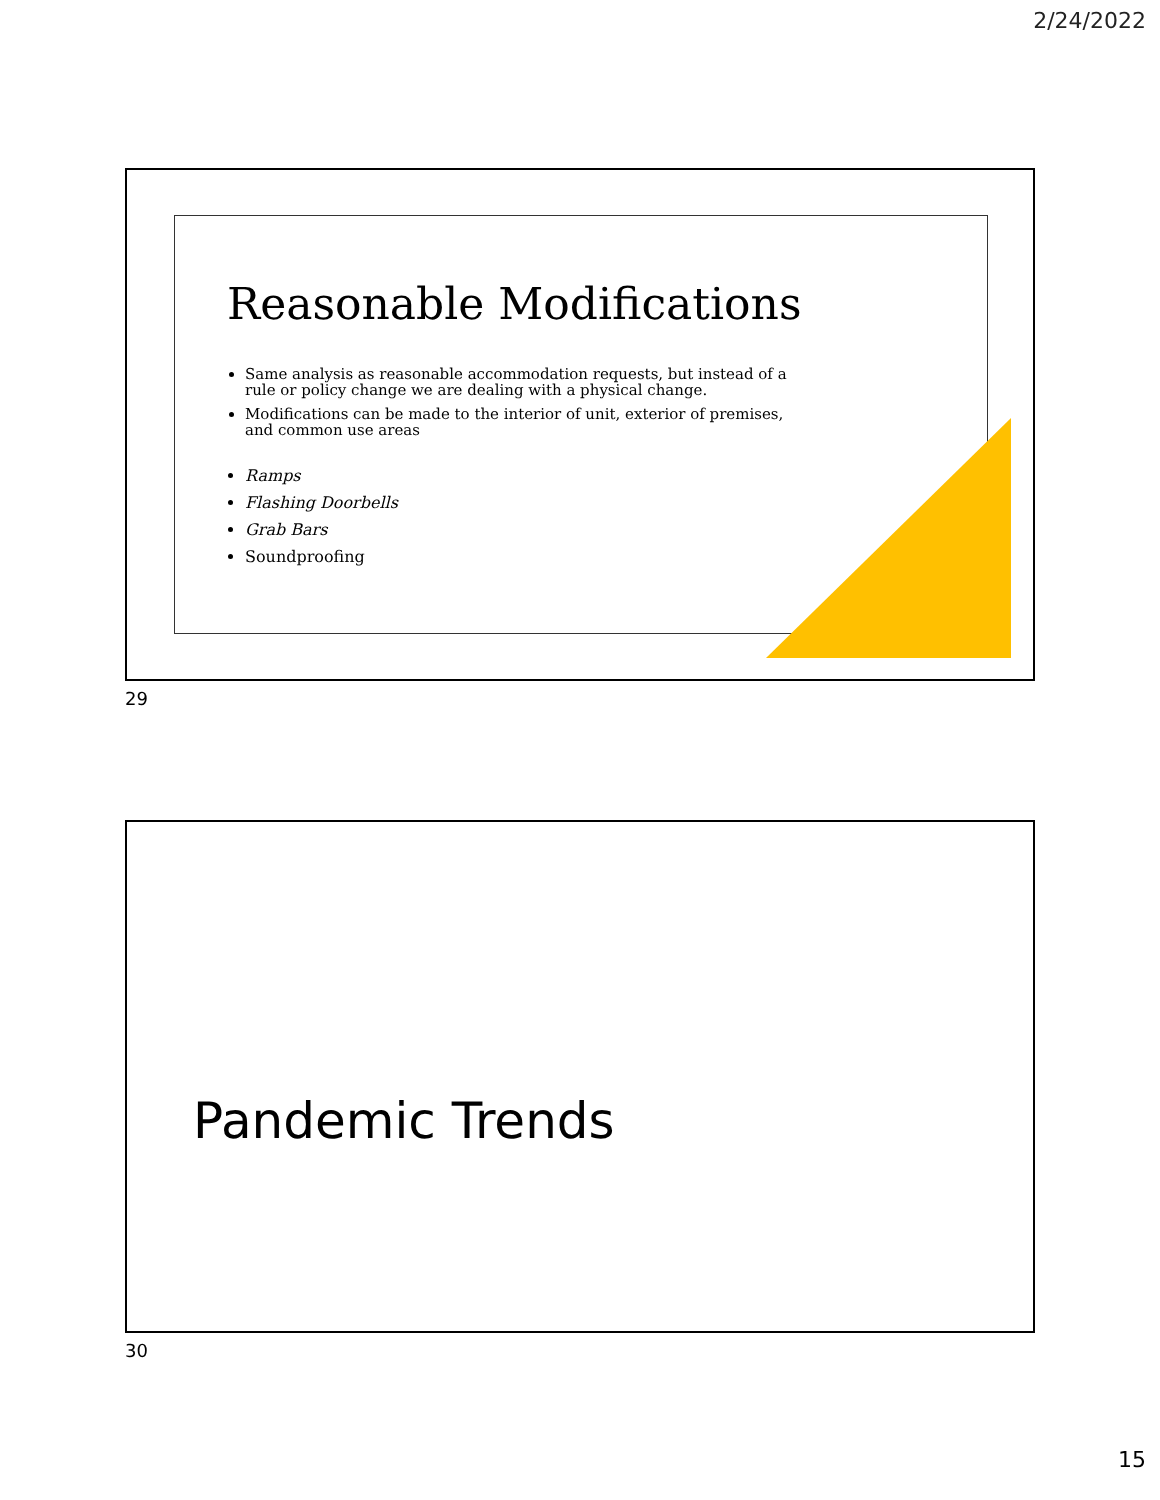2/24/2022
Reasonable Modifications
Same analysis as reasonable accommodation requests, but instead of a rule or policy change we are dealing with a physical change.
Modifications can be made to the interior of unit, exterior of premises, and common use areas
Ramps
Flashing Doorbells
Grab Bars
Soundproofing
29
Pandemic Trends
30
15